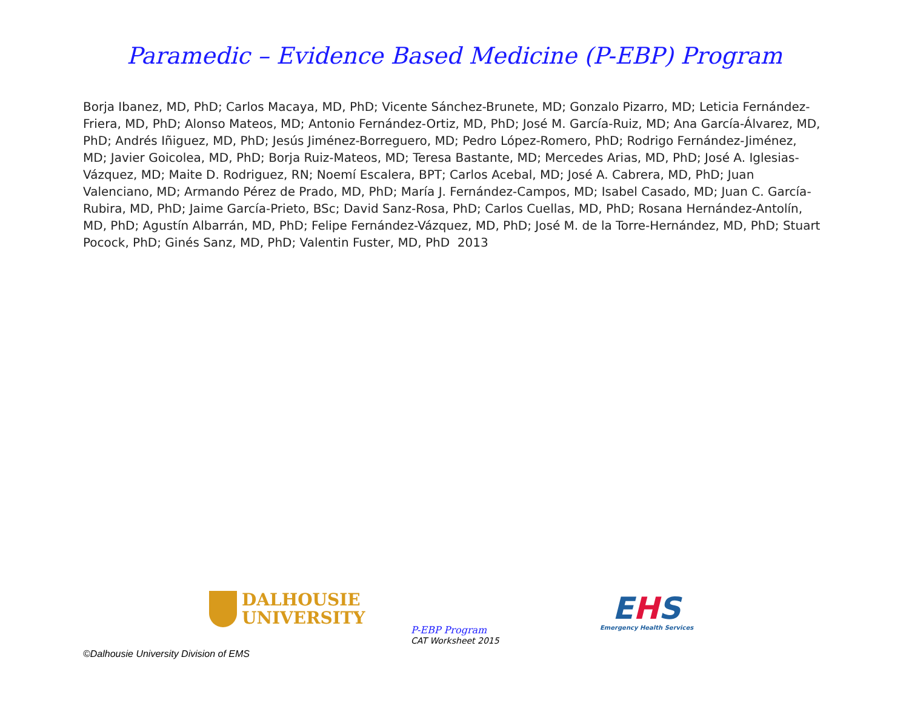Paramedic – Evidence Based Medicine (P-EBP) Program
Borja Ibanez, MD, PhD; Carlos Macaya, MD, PhD; Vicente Sánchez-Brunete, MD; Gonzalo Pizarro, MD; Leticia Fernández-Friera, MD, PhD; Alonso Mateos, MD; Antonio Fernández-Ortiz, MD, PhD; José M. García-Ruiz, MD; Ana García-Álvarez, MD, PhD; Andrés Iñiguez, MD, PhD; Jesús Jiménez-Borreguero, MD; Pedro López-Romero, PhD; Rodrigo Fernández-Jiménez, MD; Javier Goicolea, MD, PhD; Borja Ruiz-Mateos, MD; Teresa Bastante, MD; Mercedes Arias, MD, PhD; José A. Iglesias-Vázquez, MD; Maite D. Rodriguez, RN; Noemí Escalera, BPT; Carlos Acebal, MD; José A. Cabrera, MD, PhD; Juan Valenciano, MD; Armando Pérez de Prado, MD, PhD; María J. Fernández-Campos, MD; Isabel Casado, MD; Juan C. García-Rubira, MD, PhD; Jaime García-Prieto, BSc; David Sanz-Rosa, PhD; Carlos Cuellas, MD, PhD; Rosana Hernández-Antolín, MD, PhD; Agustín Albarrán, MD, PhD; Felipe Fernández-Vázquez, MD, PhD; José M. de la Torre-Hernández, MD, PhD; Stuart Pocock, PhD; Ginés Sanz, MD, PhD; Valentin Fuster, MD, PhD 2013
DALHOUSIE
UNIVERSITY
P-EBP Program
CAT Worksheet 2015
EHS
Emergency Health Services
©Dalhousie University Division of EMS